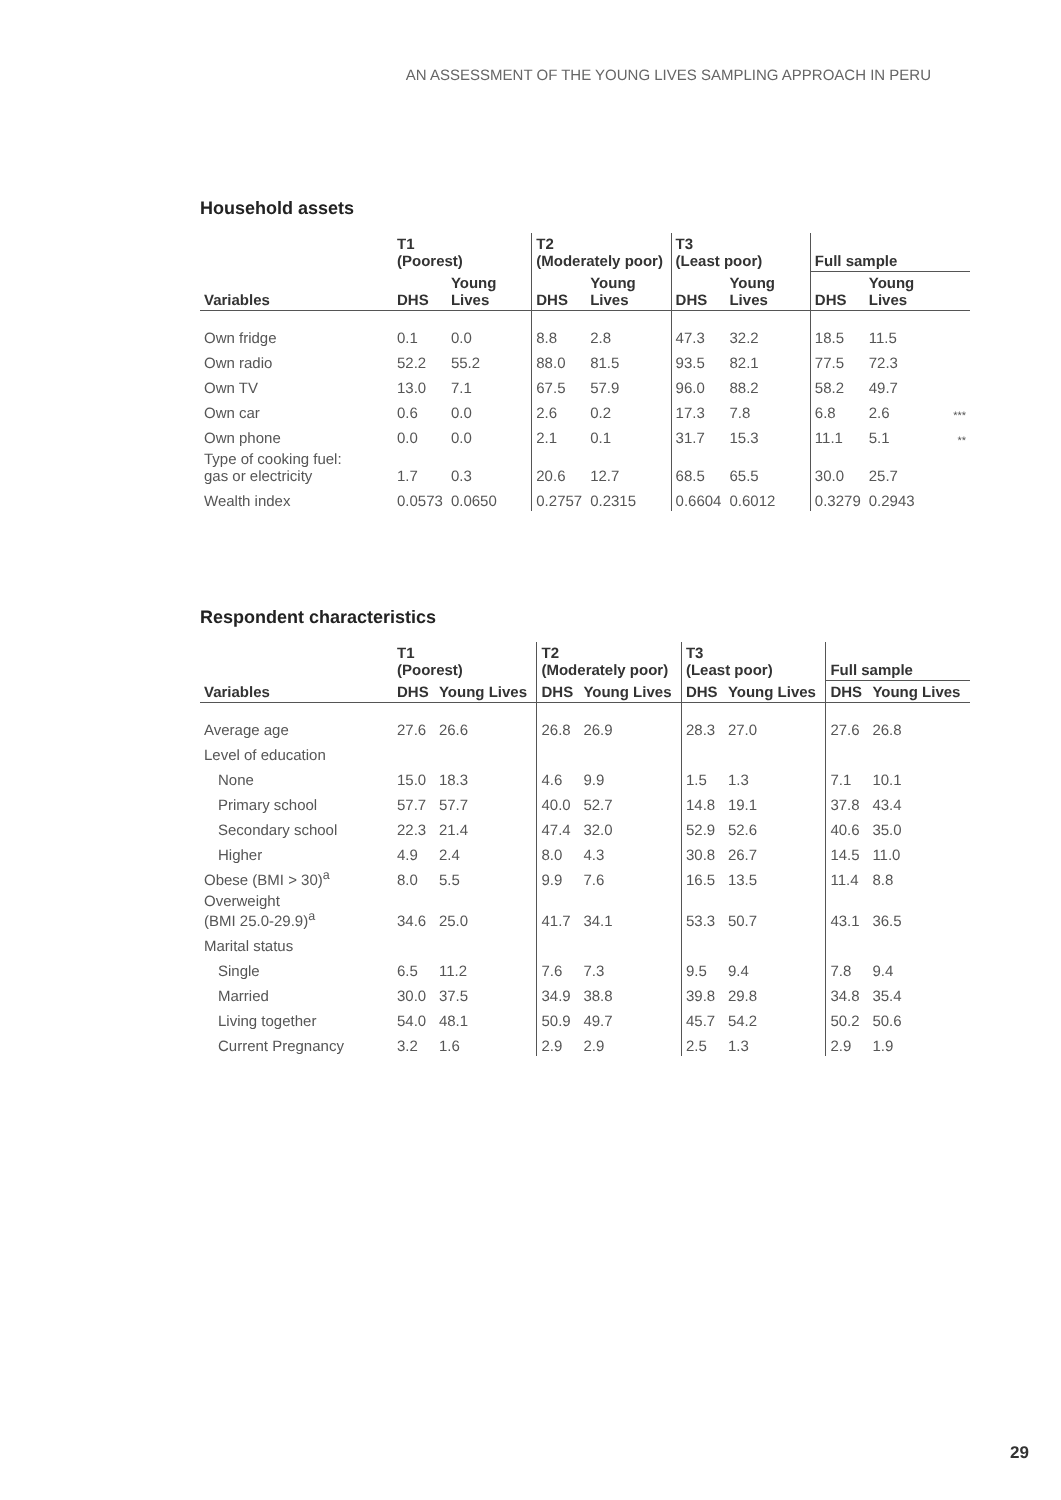AN ASSESSMENT OF THE YOUNG LIVES SAMPLING APPROACH IN PERU
Household assets
| | T1 (Poorest) | | T2 (Moderately poor) | | T3 (Least poor) | | Full sample | | |
| --- | --- | --- | --- | --- | --- | --- | --- | --- | --- |
| Variables | DHS | Young Lives | DHS | Young Lives | DHS | Young Lives | DHS | Young Lives | |
| Own fridge | 0.1 | 0.0 | 8.8 | 2.8 | 47.3 | 32.2 | 18.5 | 11.5 | |
| Own radio | 52.2 | 55.2 | 88.0 | 81.5 | 93.5 | 82.1 | 77.5 | 72.3 | |
| Own TV | 13.0 | 7.1 | 67.5 | 57.9 | 96.0 | 88.2 | 58.2 | 49.7 | |
| Own car | 0.6 | 0.0 | 2.6 | 0.2 | 17.3 | 7.8 | 6.8 | 2.6 | *** |
| Own phone | 0.0 | 0.0 | 2.1 | 0.1 | 31.7 | 15.3 | 11.1 | 5.1 | ** |
| Type of cooking fuel: gas or electricity | 1.7 | 0.3 | 20.6 | 12.7 | 68.5 | 65.5 | 30.0 | 25.7 | |
| Wealth index | 0.0573 | 0.0650 | 0.2757 | 0.2315 | 0.6604 | 0.6012 | 0.3279 | 0.2943 | |
Respondent characteristics
| | T1 (Poorest) | | T2 (Moderately poor) | | T3 (Least poor) | | Full sample | |
| --- | --- | --- | --- | --- | --- | --- | --- | --- |
| Variables | DHS | Young Lives | DHS | Young Lives | DHS | Young Lives | DHS | Young Lives |
| Average age | 27.6 | 26.6 | 26.8 | 26.9 | 28.3 | 27.0 | 27.6 | 26.8 |
| Level of education | | | | | | | | |
| None | 15.0 | 18.3 | 4.6 | 9.9 | 1.5 | 1.3 | 7.1 | 10.1 |
| Primary school | 57.7 | 57.7 | 40.0 | 52.7 | 14.8 | 19.1 | 37.8 | 43.4 |
| Secondary school | 22.3 | 21.4 | 47.4 | 32.0 | 52.9 | 52.6 | 40.6 | 35.0 |
| Higher | 4.9 | 2.4 | 8.0 | 4.3 | 30.8 | 26.7 | 14.5 | 11.0 |
| Obese (BMI > 30)<sup>a</sup> | 8.0 | 5.5 | 9.9 | 7.6 | 16.5 | 13.5 | 11.4 | 8.8 |
| Overweight (BMI 25.0-29.9)<sup>a</sup> | 34.6 | 25.0 | 41.7 | 34.1 | 53.3 | 50.7 | 43.1 | 36.5 |
| Marital status | | | | | | | | |
| Single | 6.5 | 11.2 | 7.6 | 7.3 | 9.5 | 9.4 | 7.8 | 9.4 |
| Married | 30.0 | 37.5 | 34.9 | 38.8 | 39.8 | 29.8 | 34.8 | 35.4 |
| Living together | 54.0 | 48.1 | 50.9 | 49.7 | 45.7 | 54.2 | 50.2 | 50.6 |
| Current Pregnancy | 3.2 | 1.6 | 2.9 | 2.9 | 2.5 | 1.3 | 2.9 | 1.9 |
29